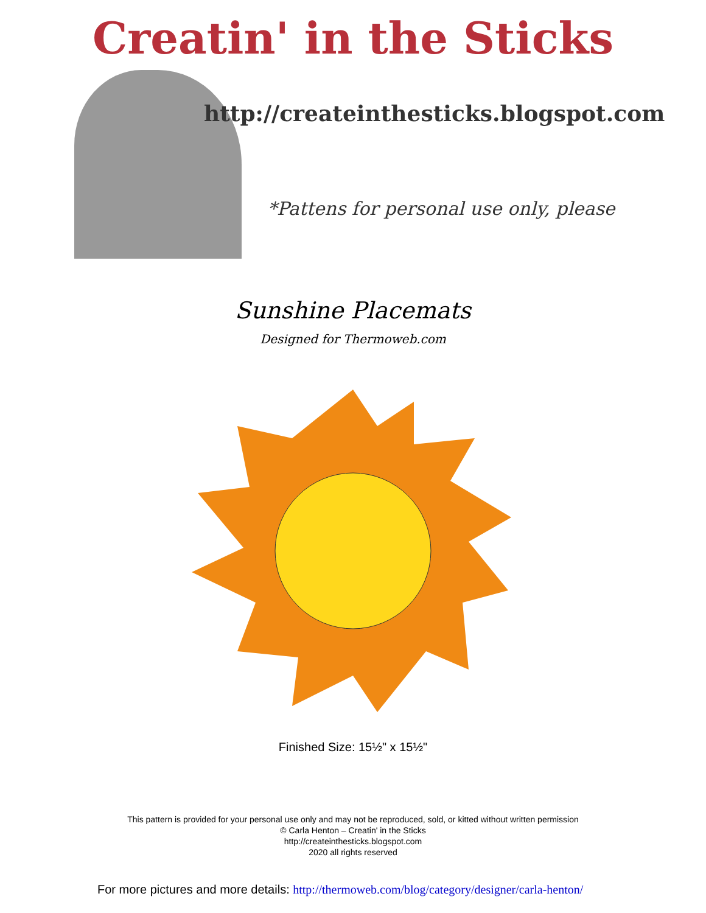Creatin' in the Sticks
http://createinthesticks.blogspot.com
*Pattens for personal use only, please
Sunshine Placemats
Designed for Thermoweb.com
Finished Size: 15½" x 15½"
This pattern is provided for your personal use only and may not be reproduced, sold, or kitted without written permission
© Carla Henton – Creatin' in the Sticks
http://createinthesticks.blogspot.com
2020 all rights reserved
For more pictures and more details: http://thermoweb.com/blog/category/designer/carla-henton/